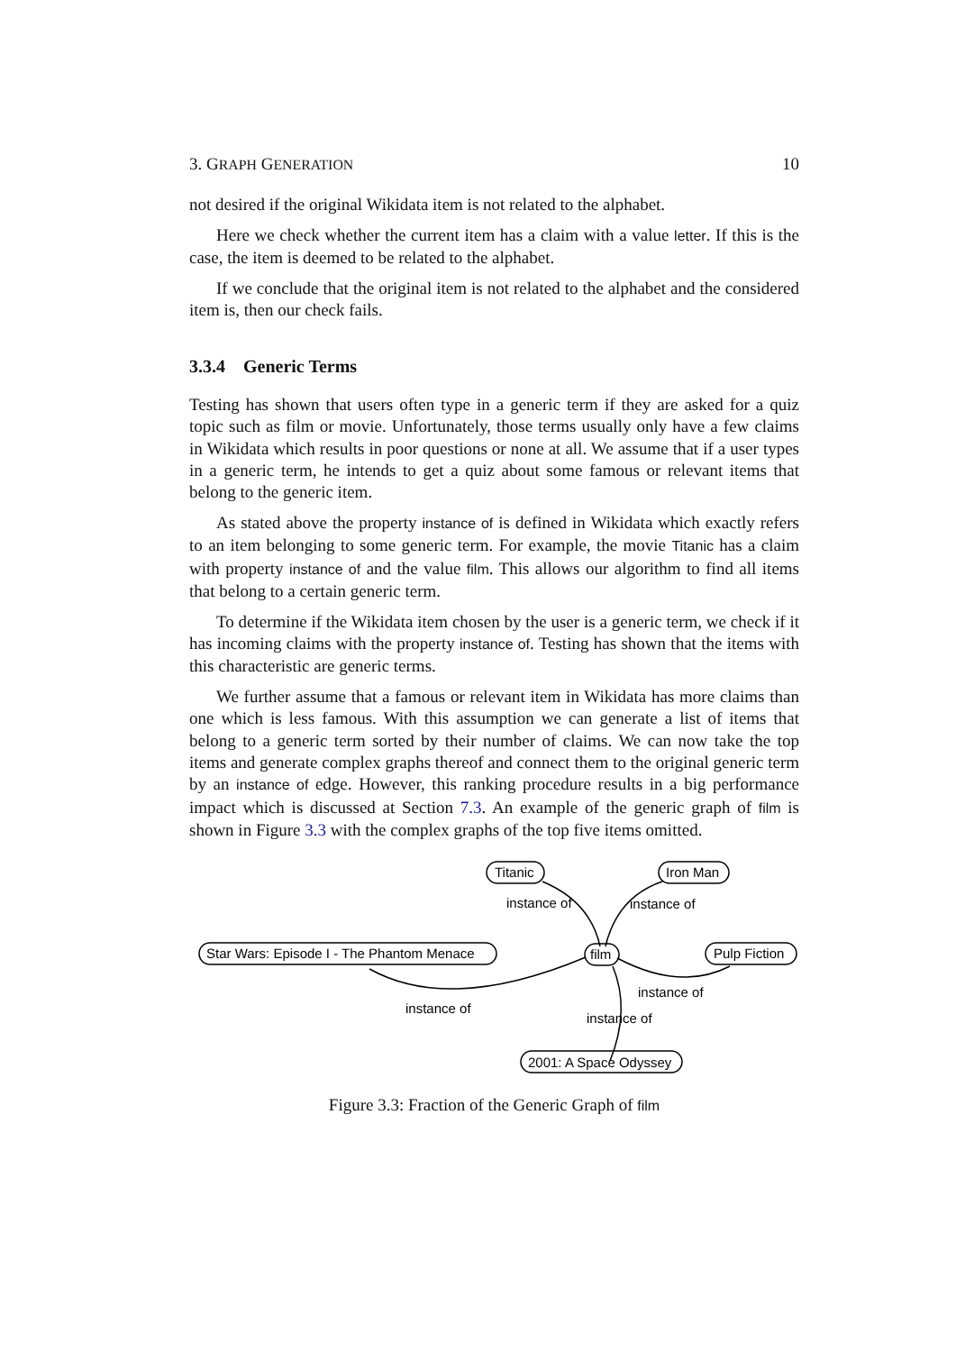3. GRAPH GENERATION 10
not desired if the original Wikidata item is not related to the alphabet.
Here we check whether the current item has a claim with a value letter. If this is the case, the item is deemed to be related to the alphabet.
If we conclude that the original item is not related to the alphabet and the considered item is, then our check fails.
3.3.4 Generic Terms
Testing has shown that users often type in a generic term if they are asked for a quiz topic such as film or movie. Unfortunately, those terms usually only have a few claims in Wikidata which results in poor questions or none at all. We assume that if a user types in a generic term, he intends to get a quiz about some famous or relevant items that belong to the generic item.
As stated above the property instance of is defined in Wikidata which exactly refers to an item belonging to some generic term. For example, the movie Titanic has a claim with property instance of and the value film. This allows our algorithm to find all items that belong to a certain generic term.
To determine if the Wikidata item chosen by the user is a generic term, we check if it has incoming claims with the property instance of. Testing has shown that the items with this characteristic are generic terms.
We further assume that a famous or relevant item in Wikidata has more claims than one which is less famous. With this assumption we can generate a list of items that belong to a generic term sorted by their number of claims. We can now take the top items and generate complex graphs thereof and connect them to the original generic term by an instance of edge. However, this ranking procedure results in a big performance impact which is discussed at Section 7.3. An example of the generic graph of film is shown in Figure 3.3 with the complex graphs of the top five items omitted.
Titanic
Iron Man
Star Wars: Episode I - The Phantom Menace
film
Pulp Fiction
2001: A Space Odyssey
instance of
instance of
instance of
instance of
instance of
Figure 3.3: Fraction of the Generic Graph of film